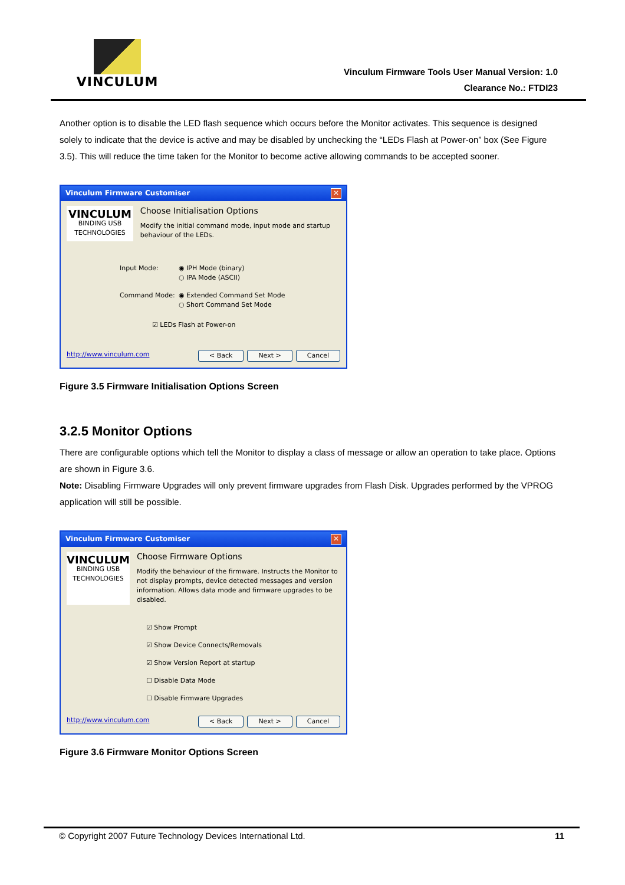VINCULUM
Vinculum Firmware Tools User Manual Version: 1.0
Clearance No.: FTDI23
Another option is to disable the LED flash sequence which occurs before the Monitor activates. This sequence is designed solely to indicate that the device is active and may be disabled by unchecking the “LEDs Flash at Power-on” box (See Figure 3.5). This will reduce the time taken for the Monitor to become active allowing commands to be accepted sooner.
Vinculum Firmware Customiser ✕
VINCULUM
BINDING USB TECHNOLOGIES
Choose Initialisation Options
Modify the initial command mode, input mode and startup behaviour of the LEDs.
Input Mode: ◉ IPH Mode (binary)
○ IPA Mode (ASCII)
Command Mode: ◉ Extended Command Set Mode
○ Short Command Set Mode
☑ LEDs Flash at Power-on
http://www.vinculum.com < Back Next > Cancel
Figure 3.5 Firmware Initialisation Options Screen
3.2.5 Monitor Options
There are configurable options which tell the Monitor to display a class of message or allow an operation to take place. Options are shown in Figure 3.6.
Note: Disabling Firmware Upgrades will only prevent firmware upgrades from Flash Disk. Upgrades performed by the VPROG application will still be possible.
Vinculum Firmware Customiser ✕
VINCULUM
BINDING USB TECHNOLOGIES
Choose Firmware Options
Modify the behaviour of the firmware. Instructs the Monitor to not display prompts, device detected messages and version information. Allows data mode and firmware upgrades to be disabled.
☑ Show Prompt
☑ Show Device Connects/Removals
☑ Show Version Report at startup
☐ Disable Data Mode
☐ Disable Firmware Upgrades
http://www.vinculum.com < Back Next > Cancel
Figure 3.6 Firmware Monitor Options Screen
© Copyright 2007 Future Technology Devices International Ltd. 11